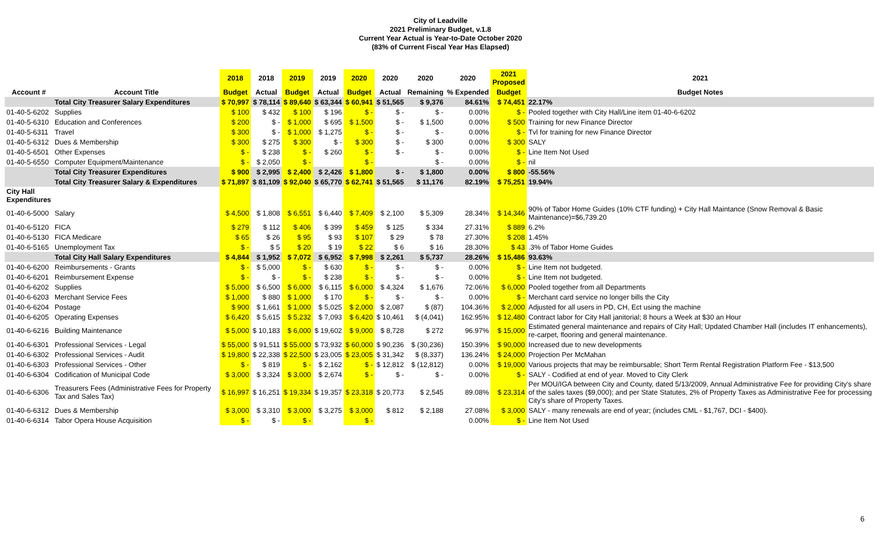City of Leadville
2021 Preliminary Budget, v.1.8
Current Year Actual is Year-to-Date October 2020
(83% of Current Fiscal Year Has Elapsed)
| | | 2018 | 2018 | 2019 | 2019 | 2020 | 2020 | 2020 | 2020 | 2021 Proposed | 2021 |
| --- | --- | --- | --- | --- | --- | --- | --- | --- | --- | --- | --- |
| Account # | Account Title | Budget | Actual | Budget | Actual | Budget | Actual | Remaining | % Expended | Budget | Budget Notes |
| | Total City Treasurer Salary Expenditures | $ 70,997 | $ 78,114 | $ 89,640 | $ 63,344 | $ 60,941 | $ 51,565 | $ 9,376 | 84.61% | $ 74,451 | 22.17% |
| 01-40-5-6202 | Supplies | $ 100 | $ 432 | $ 100 | $ 196 | $ - | $ - | $ - | 0.00% | $ - | Pooled together with City Hall/Line item 01-40-6-6202 |
| 01-40-5-6310 | Education and Conferences | $ 200 | $ - | $ 1,000 | $ 695 | $ 1,500 | $ - | $ 1,500 | 0.00% | $ 500 | Training for new Finance Director |
| 01-40-5-6311 | Travel | $ 300 | $ - | $ 1,000 | $ 1,275 | $ - | $ - | $ - | 0.00% | $ - | Tvl for training for new Finance Director |
| 01-40-5-6312 | Dues & Membership | $ 300 | $ 275 | $ 300 | $ - | $ 300 | $ - | $ 300 | 0.00% | $ 300 | SALY |
| 01-40-5-6501 | Other Expenses | $ - | $ 238 | $ - | $ 260 | $ - | $ - | $ - | 0.00% | $ - | Line Item Not Used |
| 01-40-5-6550 | Computer Equipment/Maintenance | $ - | $ 2,050 | $ - | | $ - | | $ - | 0.00% | $ - | nil |
| | Total City Treasurer Expenditures | $ 900 | $ 2,995 | $ 2,400 | $ 2,426 | $ 1,800 | $ - | $ 1,800 | 0.00% | $ 800 | -55.56% |
| | Total City Treasurer Salary & Expenditures | $ 71,897 | $ 81,109 | $ 92,040 | $ 65,770 | $ 62,741 | $ 51,565 | $ 11,176 | 82.19% | $ 75,251 | 19.94% |
| City Hall Expenditures | | | | | | | | | | | |
| 01-40-6-5000 | Salary | $ 4,500 | $ 1,808 | $ 6,551 | $ 6,440 | $ 7,409 | $ 2,100 | $ 5,309 | 28.34% | $ 14,346 | 90% of Tabor Home Guides (10% CTF funding) + City Hall Maintance (Snow Removal & Basic Maintenance)=$6,739.20 |
| 01-40-6-5120 | FICA | $ 279 | $ 112 | $ 406 | $ 399 | $ 459 | $ 125 | $ 334 | 27.31% | $ 889 | 6.2% |
| 01-40-6-5130 | FICA Medicare | $ 65 | $ 26 | $ 95 | $ 93 | $ 107 | $ 29 | $ 78 | 27.30% | $ 208 | 1.45% |
| 01-40-6-5165 | Unemployment Tax | $ - | $ 5 | $ 20 | $ 19 | $ 22 | $ 6 | $ 16 | 28.30% | $ 43 | .3% of Tabor Home Guides |
| | Total City Hall Salary Expenditures | $ 4,844 | $ 1,952 | $ 7,072 | $ 6,952 | $ 7,998 | $ 2,261 | $ 5,737 | 28.26% | $ 15,486 | 93.63% |
| 01-40-6-6200 | Reimbursements - Grants | $ - | $ 5,000 | $ - | $ 630 | $ - | $ - | $ - | 0.00% | $ - | Line Item not budgeted. |
| 01-40-6-6201 | Reimbursement Expense | $ - | $ - | $ - | $ 238 | $ - | $ - | $ - | 0.00% | $ - | Line Item not budgeted. |
| 01-40-6-6202 | Supplies | $ 5,000 | $ 6,500 | $ 6,000 | $ 6,115 | $ 6,000 | $ 4,324 | $ 1,676 | 72.06% | $ 6,000 | Pooled together from all Departments |
| 01-40-6-6203 | Merchant Service Fees | $ 1,000 | $ 880 | $ 1,000 | $ 170 | $ - | $ - | $ - | 0.00% | $ - | Merchant card service no longer bills the City |
| 01-40-6-6204 | Postage | $ 900 | $ 1,661 | $ 1,000 | $ 5,025 | $ 2,000 | $ 2,087 | $ (87) | 104.36% | $ 2,000 | Adjusted for all users in PD, CH, Ect using the machine |
| 01-40-6-6205 | Operating Expenses | $ 6,420 | $ 5,615 | $ 5,232 | $ 7,093 | $ 6,420 | $ 10,461 | $ (4,041) | 162.95% | $ 12,480 | Contract labor for City Hall janitorial; 8 hours a Week at $30 an Hour |
| 01-40-6-6216 | Building Maintenance | $ 5,000 | $ 10,183 | $ 6,000 | $ 19,602 | $ 9,000 | $ 8,728 | $ 272 | 96.97% | $ 15,000 | Estimated general maintenance and repairs of City Hall; Updated Chamber Hall (includes IT enhancements), re-carpet, flooring and general maintenance. |
| 01-40-6-6301 | Professional Services - Legal | $ 55,000 | $ 91,511 | $ 55,000 | $ 73,932 | $ 60,000 | $ 90,236 | $ (30,236) | 150.39% | $ 90,000 | Increased due to new developments |
| 01-40-6-6302 | Professional Services - Audit | $ 19,800 | $ 22,338 | $ 22,500 | $ 23,005 | $ 23,005 | $ 31,342 | $ (8,337) | 136.24% | $ 24,000 | Projection Per McMahan |
| 01-40-6-6303 | Professional Services - Other | $ - | $ 819 | $ - | $ 2,162 | $ - | $ 12,812 | $ (12,812) | 0.00% | $ 19,000 | Various projects that may be reimbursable; Short Term Rental Registration Platform Fee - $13,500 |
| 01-40-6-6304 | Codification of Municipal Code | $ 3,000 | $ 3,324 | $ 3,000 | $ 2,674 | $ - | $ - | $ - | 0.00% | $ - | SALY - Codified at end of year. Moved to City Clerk |
| 01-40-6-6306 | Treasurers Fees (Administrative Fees for Property Tax and Sales Tax) | $ 16,997 | $ 16,251 | $ 19,334 | $ 19,357 | $ 23,318 | $ 20,773 | $ 2,545 | 89.08% | $ 23,314 | Per MOU/IGA between City and County, dated 5/13/2009, Annual Administrative Fee for providing City's share of the sales taxes ($9,000); and per State Statutes, 2% of Property Taxes as Administrative Fee for processing City's share of Property Taxes. |
| 01-40-6-6312 | Dues & Membership | $ 3,000 | $ 3,310 | $ 3,000 | $ 3,275 | $ 3,000 | $ 812 | $ 2,188 | 27.08% | $ 3,000 | SALY - many renewals are end of year; (includes CML - $1,767, DCI - $400). |
| 01-40-6-6314 | Tabor Opera House Acquisition | $ - | $ - | $ - | | $ - | | | 0.00% | $ - | Line Item Not Used |
6